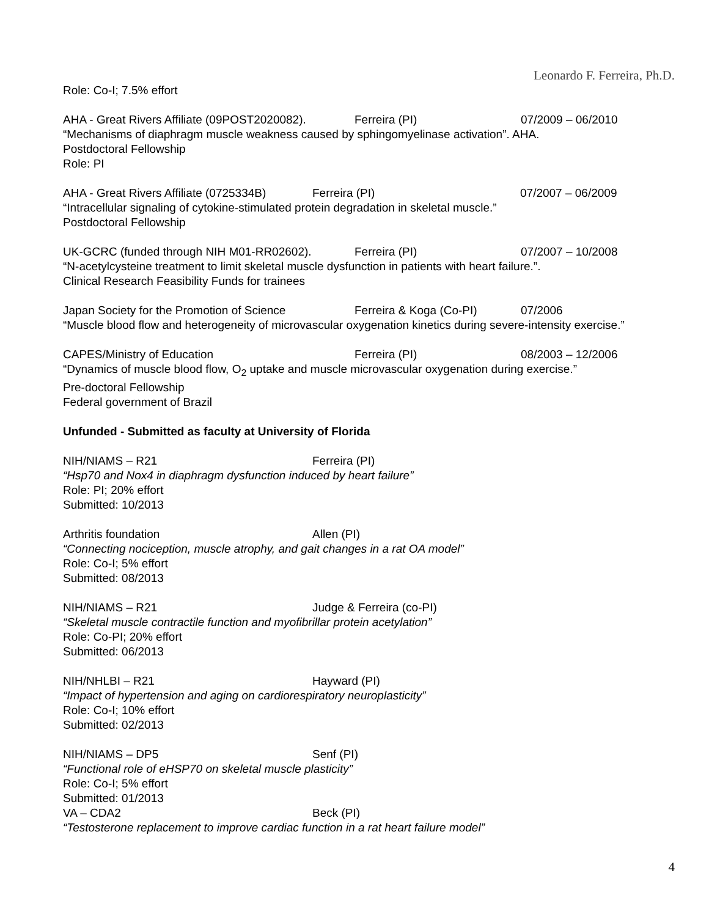Leonardo F. Ferreira, Ph.D.
Role: Co-I; 7.5% effort
AHA - Great Rivers Affiliate (09POST2020082). Ferreira (PI) 07/2009 – 06/2010
“Mechanisms of diaphragm muscle weakness caused by sphingomyelinase activation”. AHA.
Postdoctoral Fellowship
Role: PI
AHA - Great Rivers Affiliate (0725334B) Ferreira (PI) 07/2007 – 06/2009
“Intracellular signaling of cytokine-stimulated protein degradation in skeletal muscle.”
Postdoctoral Fellowship
UK-GCRC (funded through NIH M01-RR02602). Ferreira (PI) 07/2007 – 10/2008
“N-acetylcysteine treatment to limit skeletal muscle dysfunction in patients with heart failure.”.
Clinical Research Feasibility Funds for trainees
Japan Society for the Promotion of Science Ferreira & Koga (Co-PI) 07/2006
“Muscle blood flow and heterogeneity of microvascular oxygenation kinetics during severe-intensity exercise.”
CAPES/Ministry of Education Ferreira (PI) 08/2003 – 12/2006
“Dynamics of muscle blood flow, O<sub>2</sub> uptake and muscle microvascular oxygenation during exercise.”
Pre-doctoral Fellowship
Federal government of Brazil
Unfunded - Submitted as faculty at University of Florida
NIH/NIAMS – R21 Ferreira (PI)
“Hsp70 and Nox4 in diaphragm dysfunction induced by heart failure”
Role: PI; 20% effort
Submitted: 10/2013
Arthritis foundation Allen (PI)
“Connecting nociception, muscle atrophy, and gait changes in a rat OA model”
Role: Co-I; 5% effort
Submitted: 08/2013
NIH/NIAMS – R21 Judge & Ferreira (co-PI)
“Skeletal muscle contractile function and myofibrillar protein acetylation”
Role: Co-PI; 20% effort
Submitted: 06/2013
NIH/NHLBI – R21 Hayward (PI)
“Impact of hypertension and aging on cardiorespiratory neuroplasticity”
Role: Co-I; 10% effort
Submitted: 02/2013
NIH/NIAMS – DP5 Senf (PI)
“Functional role of eHSP70 on skeletal muscle plasticity”
Role: Co-I; 5% effort
Submitted: 01/2013
VA – CDA2 Beck (PI)
“Testosterone replacement to improve cardiac function in a rat heart failure model”
4